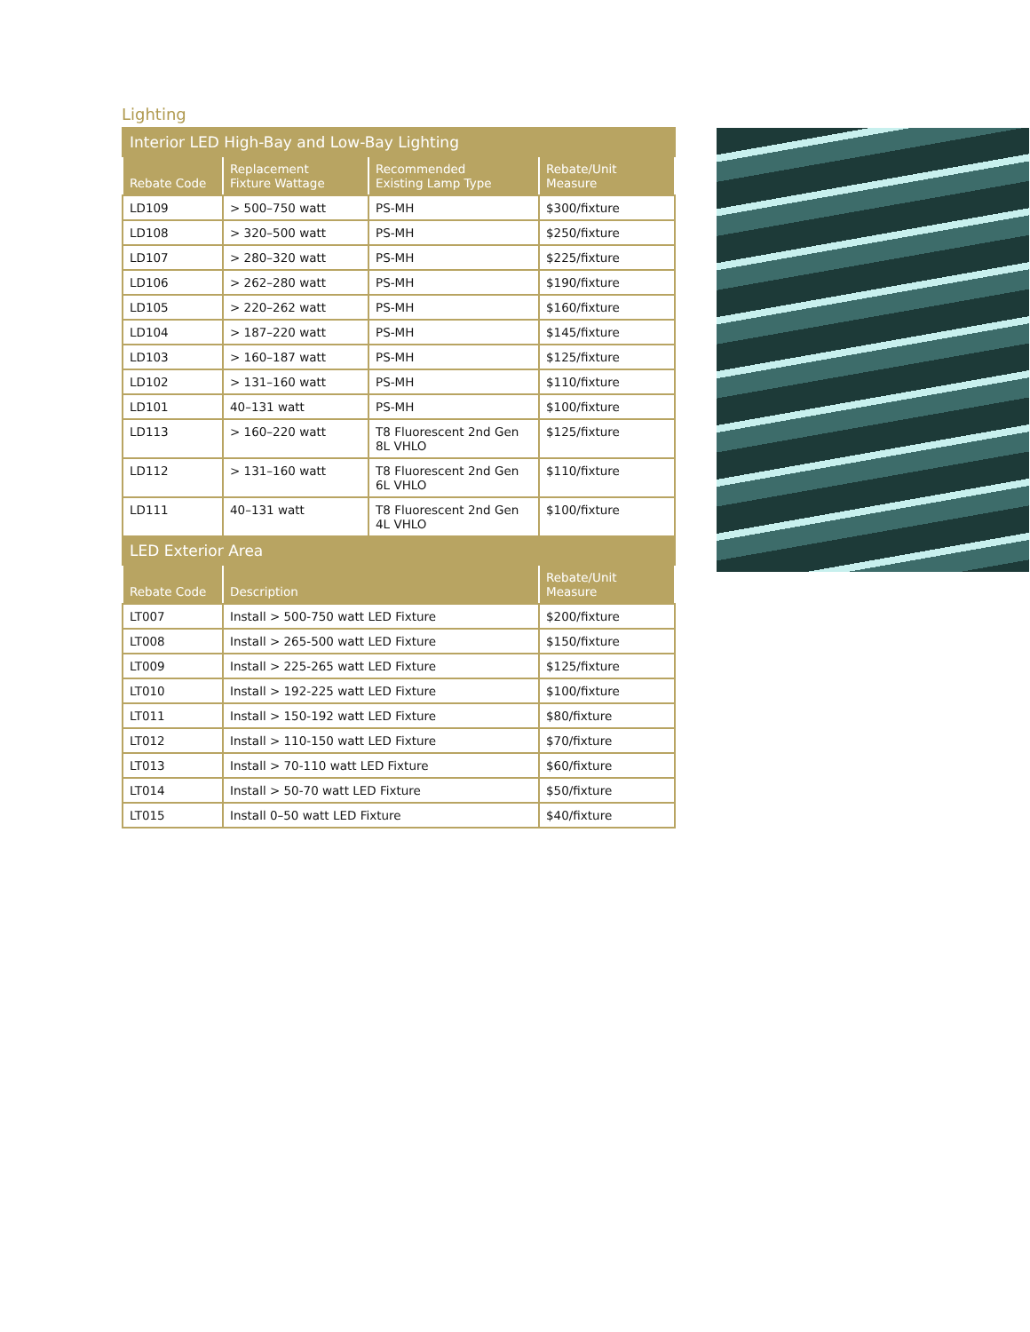Lighting
| Interior LED High-Bay and Low-Bay Lighting | | | |
| Rebate Code | Replacement Fixture Wattage | Recommended Existing Lamp Type | Rebate/Unit Measure |
| LD109 | > 500–750 watt | PS-MH | $300/fixture |
| LD108 | > 320–500 watt | PS-MH | $250/fixture |
| LD107 | > 280–320 watt | PS-MH | $225/fixture |
| LD106 | > 262–280 watt | PS-MH | $190/fixture |
| LD105 | > 220–262 watt | PS-MH | $160/fixture |
| LD104 | > 187–220 watt | PS-MH | $145/fixture |
| LD103 | > 160–187 watt | PS-MH | $125/fixture |
| LD102 | > 131–160 watt | PS-MH | $110/fixture |
| LD101 | 40–131 watt | PS-MH | $100/fixture |
| LD113 | > 160–220 watt | T8 Fluorescent 2nd Gen 8L VHLO | $125/fixture |
| LD112 | > 131–160 watt | T8 Fluorescent 2nd Gen 6L VHLO | $110/fixture |
| LD111 | 40–131 watt | T8 Fluorescent 2nd Gen 4L VHLO | $100/fixture |
| LED Exterior Area | | | |
| Rebate Code | Description | | Rebate/Unit Measure |
| LT007 | Install > 500-750 watt LED Fixture | | $200/fixture |
| LT008 | Install > 265-500 watt LED Fixture | | $150/fixture |
| LT009 | Install > 225-265 watt LED Fixture | | $125/fixture |
| LT010 | Install > 192-225 watt LED Fixture | | $100/fixture |
| LT011 | Install > 150-192 watt LED Fixture | | $80/fixture |
| LT012 | Install > 110-150 watt LED Fixture | | $70/fixture |
| LT013 | Install > 70-110 watt LED Fixture | | $60/fixture |
| LT014 | Install > 50-70 watt LED Fixture | | $50/fixture |
| LT015 | Install 0–50 watt LED Fixture | | $40/fixture |